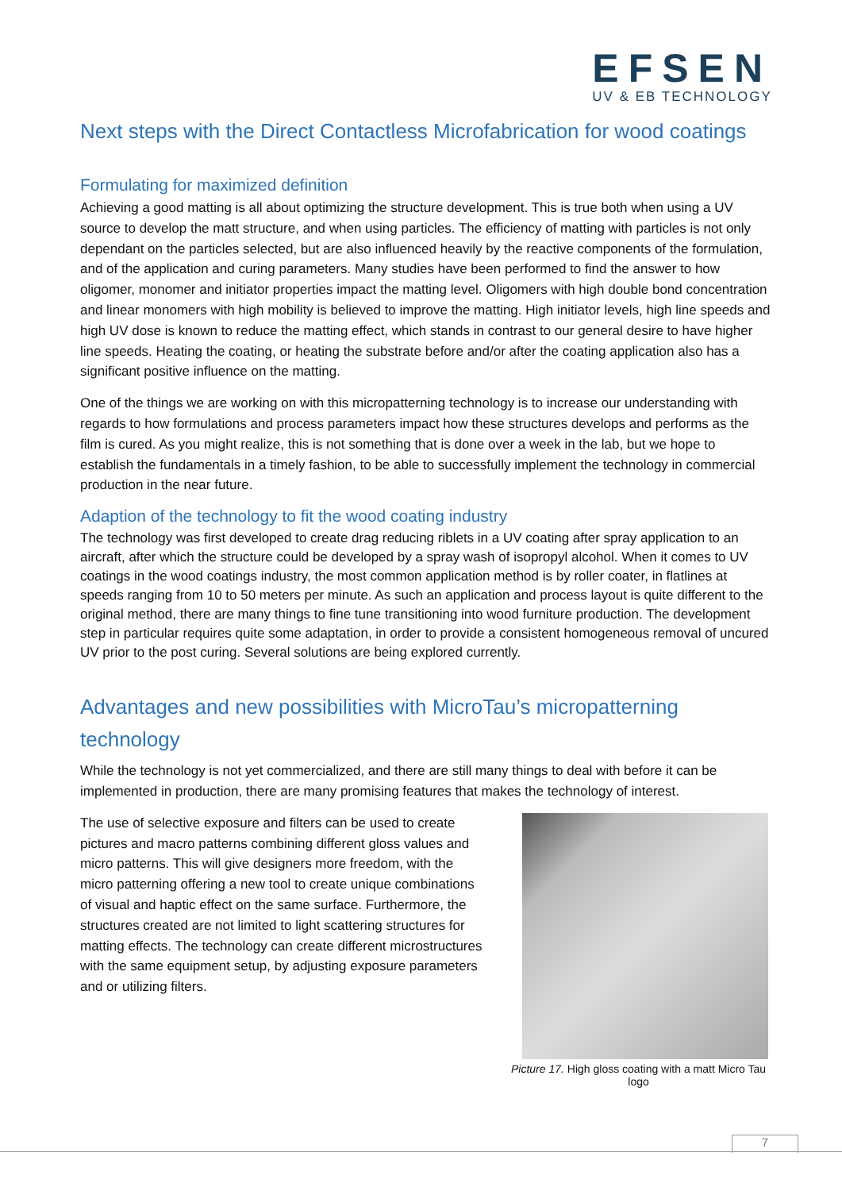EFSEN
UV & EB TECHNOLOGY
Next steps with the Direct Contactless Microfabrication for wood coatings
Formulating for maximized definition
Achieving a good matting is all about optimizing the structure development. This is true both when using a UV source to develop the matt structure, and when using particles. The efficiency of matting with particles is not only dependant on the particles selected, but are also influenced heavily by the reactive components of the formulation, and of the application and curing parameters. Many studies have been performed to find the answer to how oligomer, monomer and initiator properties impact the matting level. Oligomers with high double bond concentration and linear monomers with high mobility is believed to improve the matting. High initiator levels, high line speeds and high UV dose is known to reduce the matting effect, which stands in contrast to our general desire to have higher line speeds. Heating the coating, or heating the substrate before and/or after the coating application also has a significant positive influence on the matting.
One of the things we are working on with this micropatterning technology is to increase our understanding with regards to how formulations and process parameters impact how these structures develops and performs as the film is cured. As you might realize, this is not something that is done over a week in the lab, but we hope to establish the fundamentals in a timely fashion, to be able to successfully implement the technology in commercial production in the near future.
Adaption of the technology to fit the wood coating industry
The technology was first developed to create drag reducing riblets in a UV coating after spray application to an aircraft, after which the structure could be developed by a spray wash of isopropyl alcohol. When it comes to UV coatings in the wood coatings industry, the most common application method is by roller coater, in flatlines at speeds ranging from 10 to 50 meters per minute. As such an application and process layout is quite different to the original method, there are many things to fine tune transitioning into wood furniture production. The development step in particular requires quite some adaptation, in order to provide a consistent homogeneous removal of uncured UV prior to the post curing. Several solutions are being explored currently.
Advantages and new possibilities with MicroTau’s micropatterning technology
While the technology is not yet commercialized, and there are still many things to deal with before it can be implemented in production, there are many promising features that makes the technology of interest.
The use of selective exposure and filters can be used to create pictures and macro patterns combining different gloss values and micro patterns. This will give designers more freedom, with the micro patterning offering a new tool to create unique combinations of visual and haptic effect on the same surface. Furthermore, the structures created are not limited to light scattering structures for matting effects. The technology can create different microstructures with the same equipment setup, by adjusting exposure parameters and or utilizing filters.
Picture 17. High gloss coating with a matt Micro Tau logo
7